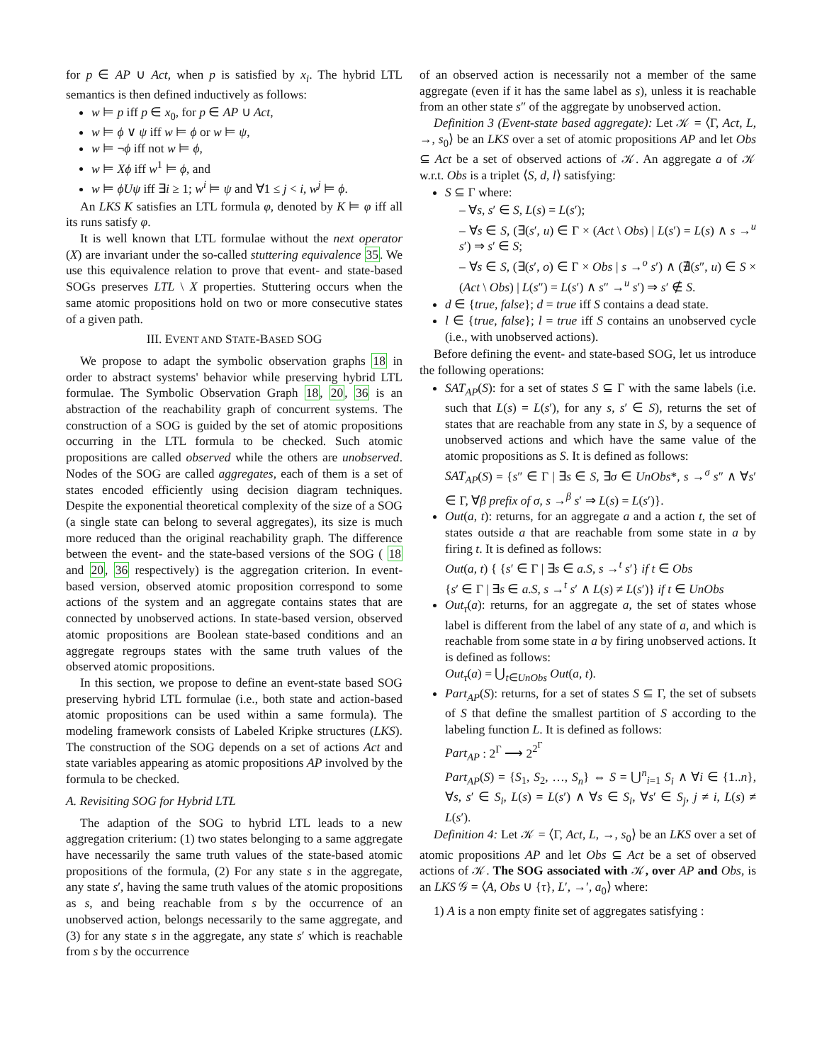for p ∈ AP ∪ Act, when p is satisfied by x<sub>i</sub>. The hybrid LTL semantics is then defined inductively as follows:
w ⊨ p iff p ∈ x<sub>0</sub>, for p ∈ AP ∪ Act,
w ⊨ ϕ ∨ ψ iff w ⊨ ϕ or w ⊨ ψ,
w ⊨ ¬ϕ iff not w ⊨ ϕ,
w ⊨ Xϕ iff w<sup>1</sup> ⊨ ϕ, and
w ⊨ ϕUψ iff ∃i ≥ 1; w<sup>i</sup> ⊨ ψ and ∀1 ≤ j < i, w<sup>j</sup> ⊨ ϕ.
An LKS K satisfies an LTL formula φ, denoted by K ⊨ φ iff all its runs satisfy φ.
It is well known that LTL formulae without the next operator (X) are invariant under the so-called stuttering equivalence 35. We use this equivalence relation to prove that event- and state-based SOGs preserves LTL \ X properties. Stuttering occurs when the same atomic propositions hold on two or more consecutive states of a given path.
III. EVENT AND STATE-BASED SOG
We propose to adapt the symbolic observation graphs 18 in order to abstract systems' behavior while preserving hybrid LTL formulae. The Symbolic Observation Graph 18, 20, 36 is an abstraction of the reachability graph of concurrent systems. The construction of a SOG is guided by the set of atomic propositions occurring in the LTL formula to be checked. Such atomic propositions are called observed while the others are unobserved. Nodes of the SOG are called aggregates, each of them is a set of states encoded efficiently using decision diagram techniques. Despite the exponential theoretical complexity of the size of a SOG (a single state can belong to several aggregates), its size is much more reduced than the original reachability graph. The difference between the event- and the state-based versions of the SOG ( 18 and 20, 36 respectively) is the aggregation criterion. In event-based version, observed atomic proposition correspond to some actions of the system and an aggregate contains states that are connected by unobserved actions. In state-based version, observed atomic propositions are Boolean state-based conditions and an aggregate regroups states with the same truth values of the observed atomic propositions.
In this section, we propose to define an event-state based SOG preserving hybrid LTL formulae (i.e., both state and action-based atomic propositions can be used within a same formula). The modeling framework consists of Labeled Kripke structures (LKS). The construction of the SOG depends on a set of actions Act and state variables appearing as atomic propositions AP involved by the formula to be checked.
A. Revisiting SOG for Hybrid LTL
The adaption of the SOG to hybrid LTL leads to a new aggregation criterium: (1) two states belonging to a same aggregate have necessarily the same truth values of the state-based atomic propositions of the formula, (2) For any state s in the aggregate, any state s′, having the same truth values of the atomic propositions as s, and being reachable from s by the occurrence of an unobserved action, belongs necessarily to the same aggregate, and (3) for any state s in the aggregate, any state s′ which is reachable from s by the occurrence
of an observed action is necessarily not a member of the same aggregate (even if it has the same label as s), unless it is reachable from an other state s″ of the aggregate by unobserved action.
Definition 3 (Event-state based aggregate): Let 𝒦 = ⟨Γ, Act, L, →, s<sub>0</sub>⟩ be an LKS over a set of atomic propositions AP and let Obs ⊆ Act be a set of observed actions of 𝒦. An aggregate a of 𝒦 w.r.t. Obs is a triplet ⟨S, d, l⟩ satisfying:
S ⊆ Γ where:
– ∀s, s′ ∈ S, L(s) = L(s′);
– ∀s ∈ S, (∃(s′, u) ∈ Γ × (Act \ Obs) | L(s′) = L(s) ∧ s →<sup>u</sup> s′) ⇒ s′ ∈ S;
– ∀s ∈ S, (∃(s′, o) ∈ Γ × Obs | s →<sup>o</sup> s′) ∧ (∄(s″, u) ∈ S × (Act \ Obs) | L(s″) = L(s′) ∧ s″ →<sup>u</sup> s′) ⇒ s′ ∉ S.
d ∈ {true, false}; d = true iff S contains a dead state.
l ∈ {true, false}; l = true iff S contains an unobserved cycle (i.e., with unobserved actions).
Before defining the event- and state-based SOG, let us introduce the following operations:
SAT<sub>AP</sub>(S): for a set of states S ⊆ Γ with the same labels (i.e. such that L(s) = L(s′), for any s, s′ ∈ S), returns the set of states that are reachable from any state in S, by a sequence of unobserved actions and which have the same value of the atomic propositions as S. It is defined as follows:
SAT<sub>AP</sub>(S) = {s″ ∈ Γ | ∃s ∈ S, ∃σ ∈ UnObs*, s →<sup>σ</sup> s″ ∧ ∀s′ ∈ Γ, ∀β prefix of σ, s →<sup>β</sup> s′ ⇒ L(s) = L(s′)}.
Out(a, t): returns, for an aggregate a and a action t, the set of states outside a that are reachable from some state in a by firing t. It is defined as follows:
Out(a, t) { {s′ ∈ Γ | ∃s ∈ a.S, s →<sup>t</sup> s′} if t ∈ Obs
{s′ ∈ Γ | ∃s ∈ a.S, s →<sup>t</sup> s′ ∧ L(s) ≠ L(s′)} if t ∈ UnObs
Out<sub>τ</sub>(a): returns, for an aggregate a, the set of states whose label is different from the label of any state of a, and which is reachable from some state in a by firing unobserved actions. It is defined as follows:
Out<sub>τ</sub>(a) = ⋃<sub>t∈UnObs</sub> Out(a, t).
Part<sub>AP</sub>(S): returns, for a set of states S ⊆ Γ, the set of subsets of S that define the smallest partition of S according to the labeling function L. It is defined as follows:
Part<sub>AP</sub> : 2<sup>Γ</sup> ⟶ 2<sup>2<sup>Γ</sup></sup>
Part<sub>AP</sub>(S) = {S<sub>1</sub>, S<sub>2</sub>, …, S<sub>n</sub>} ⇔ S = ⋃<sup>n</sup><sub>i=1</sub> S<sub>i</sub> ∧ ∀i ∈ {1..n}, ∀s, s′ ∈ S<sub>i</sub>, L(s) = L(s′) ∧ ∀s ∈ S<sub>i</sub>, ∀s′ ∈ S<sub>j</sub>, j ≠ i, L(s) ≠ L(s′).
Definition 4: Let 𝒦 = ⟨Γ, Act, L, →, s<sub>0</sub>⟩ be an LKS over a set of atomic propositions AP and let Obs ⊆ Act be a set of observed actions of 𝒦. The SOG associated with 𝒦, over AP and Obs, is an LKS 𝒢 = ⟨A, Obs ∪ {τ}, L′, →′, a<sub>0</sub>⟩ where:
1) A is a non empty finite set of aggregates satisfying :